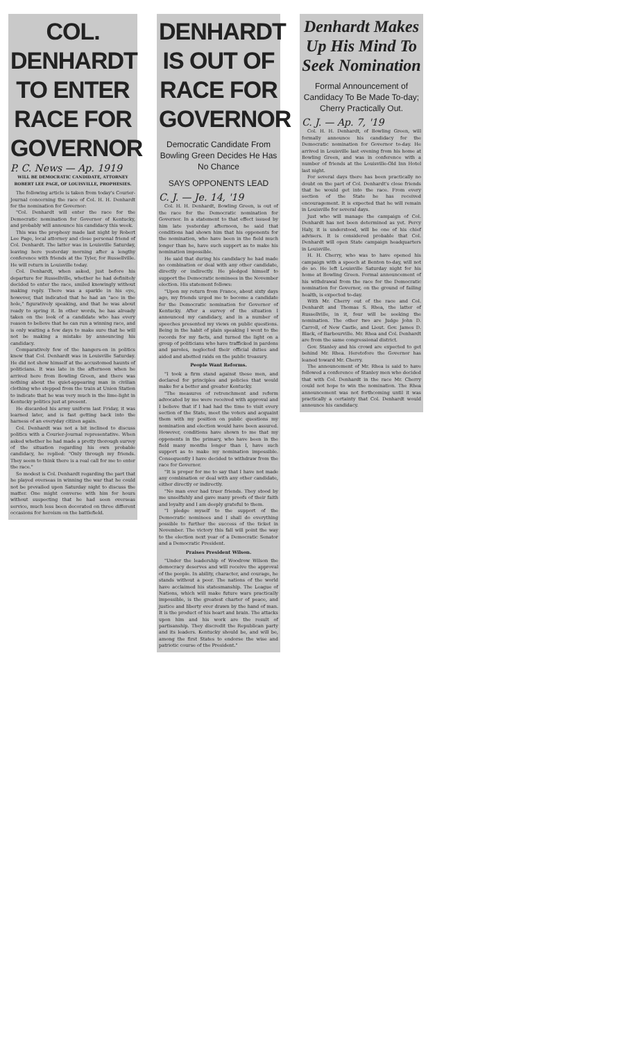COL. DENHARDT TO ENTER RACE FOR GOVERNOR
P. C. News — Ap. 1919
WILL BE DEMOCRATIC CANDIDATE, ATTORNEY ROBERT LEE PAGE, OF LOUISVILLE, PROPHESIES.
The following article is taken from today's Courier-Journal concerning the race of Col. H. H. Denhardt for the nomination for Governor:
"Col. Denhardt will enter the race for the Democratic nomination for Governor of Kentucky, and probably will announce his candidacy this week.
This was the prophesy made last night by Robert Lee Page, local attorney and close personal friend of Col. Denhardt. The latter was in Louisville Saturday, leaving here yesterday morning after a lengthy conference with friends at the Tyler, for Russellville. He will return in Louisville today.
Col. Denhardt, when asked, just before his departure for Russellville, whether he had definitely decided to enter the race, smiled knowingly without making reply. There was a sparkle in his eye, however, that indicated that he had an "ace in the hole," figuratively speaking, and that he was about ready to spring it. In other words, he has already taken on the look of a candidate who has every reason to believe that he can run a winning race, and is only waiting a few days to make sure that he will not be making a mistake by announcing his candidacy.
Comparatively few of the hangers-on in politics knew that Col. Denhardt was in Louisville Saturday. He did not show himself at the accustomed haunts of politicians. It was late in the afternoon when he arrived here from Bowling Green, and there was nothing about the quiet-appearing man in civilian clothing who stepped from the train at Union Station to indicate that he was very much in the lime-light in Kentucky politics just at present.
He discarded his army uniform last Friday, it was learned later, and is fast getting back into the harness of an everyday citizen again.
Col. Denhardt was not a bit inclined to discuss politics with a Courier-Journal representative. When asked whether he had made a pretty thorough survey of the situation regarding his own probable candidacy, he replied: "Only through my friends. They seem to think there is a real call for me to enter the race."
So modest is Col. Denhardt regarding the part that he played overseas in winning the war that he could not be prevailed upon Saturday night to discuss the matter. One might converse with him for hours without suspecting that he had seen overseas service, much less been decorated on three different occasions for heroism on the battlefield.
DENHARDT IS OUT OF RACE FOR GOVERNOR
Democratic Candidate From Bowling Green Decides He Has No Chance
SAYS OPPONENTS LEAD
C. J. — Je. 14, '19
Col. H. H. Denhardt, Bowling Green, is out of the race for the Democratic nomination for Governor. In a statement to that effect issued by him late yesterday afternoon, he said that conditions had shown him that his opponents for the nomination, who have been in the field much longer than he, have such support as to make his nomination impossible.
He said that during his candidacy he had made no combination or deal with any other candidate, directly or indirectly. He pledged himself to support the Democratic nominees in the November election. His statement follows:
"Upon my return from France, about sixty days ago, my friends urged me to become a candidate for the Democratic nomination for Governor of Kentucky. After a survey of the situation I announced my candidacy, and in a number of speeches presented my views on public questions. Being in the habit of plain speaking I went to the records for my facts, and turned the light on a group of politicians who have trafficked in pardons and paroles, neglected their official duties and aided and abetted raids on the public treasury.
People Want Reforms.
"I took a firm stand against these men, and declared for principles and policies that would make for a better and greater Kentucky.
"The measures of retrenchment and reform advocated by me were received with approval and I believe that if I had had the time to visit every section of the State, meet the voters and acquaint them with my position on public questions my nomination and election would have been assured. However, conditions have shown to me that my opponents in the primary, who have been in the field many months longer than I, have such support as to make my nomination impossible. Consequently I have decided to withdraw from the race for Governor.
"It is proper for me to say that I have not made any combination or deal with any other candidate, either directly or indirectly.
"No man ever had truer friends. They stood by me unselfishly and gave many proofs of their faith and loyalty and I am deeply grateful to them.
"I pledge myself to the support of the Democratic nominees and I shall do everything possible to further the success of the ticket in November. The victory this fall will point the way to the election next year of a Democratic Senator and a Democratic President.
Praises President Wilson.
"Under the leadership of Woodrow Wilson the democracy deserves and will receive the approval of the people. In ability, character, and courage, he stands without a peer. The nations of the world have acclaimed his statesmanship. The League of Nations, which will make future wars practically impossible, is the greatest charter of peace, and justice and liberty ever drawn by the hand of man. It is the product of his heart and brain. The attacks upon him and his work are the result of partisanship. They discredit the Republican party and its leaders. Kentucky should be, and will be, among the first States to endorse the wise and patriotic course of the President."
Denhardt Makes Up His Mind To Seek Nomination
Formal Announcement of Candidacy To Be Made To-day; Cherry Practically Out.
C. J. — Ap. 7, '19
Col. H. H. Denhardt, of Bowling Green, will formally announce his candidacy for the Democratic nomination for Governor to-day. He arrived in Louisville last evening from his home at Bowling Green, and was in conference with a number of friends at the Louisville-Old Inn Hotel last night.
For several days there has been practically no doubt on the part of Col. Denhardt's close friends that he would get into the race. From every section of the State he has received encouragement. It is expected that he will remain in Louisville for several days.
Just who will manage the campaign of Col. Denhardt has not been determined as yet. Percy Haly, it is understood, will be one of his chief advisers. It is considered probable that Col. Denhardt will open State campaign headquarters in Louisville.
H. H. Cherry, who was to have opened his campaign with a speech at Benton to-day, will not do so. He left Louisville Saturday night for his home at Bowling Green. Formal announcement of his withdrawal from the race for the Democratic nomination for Governor, on the ground of failing health, is expected to-day.
With Mr. Cherry out of the race and Col. Denhardt and Thomas S. Rhea, the latter of Russellville, in it, four will be seeking the nomination. The other two are Judge John D. Carroll, of New Castle, and Lieut. Gov. James D. Black, of Barbourville. Mr. Rhea and Col. Denhardt are from the same congressional district.
Gov. Stanley and his crowd are expected to get behind Mr. Rhea. Heretofore the Governor has leaned toward Mr. Cherry.
The announcement of Mr. Rhea is said to have followed a conference of Stanley men who decided that with Col. Denhardt in the race Mr. Cherry could not hope to win the nomination. The Rhea announcement was not forthcoming until it was practically a certainty that Col. Denhardt would announce his candidacy.